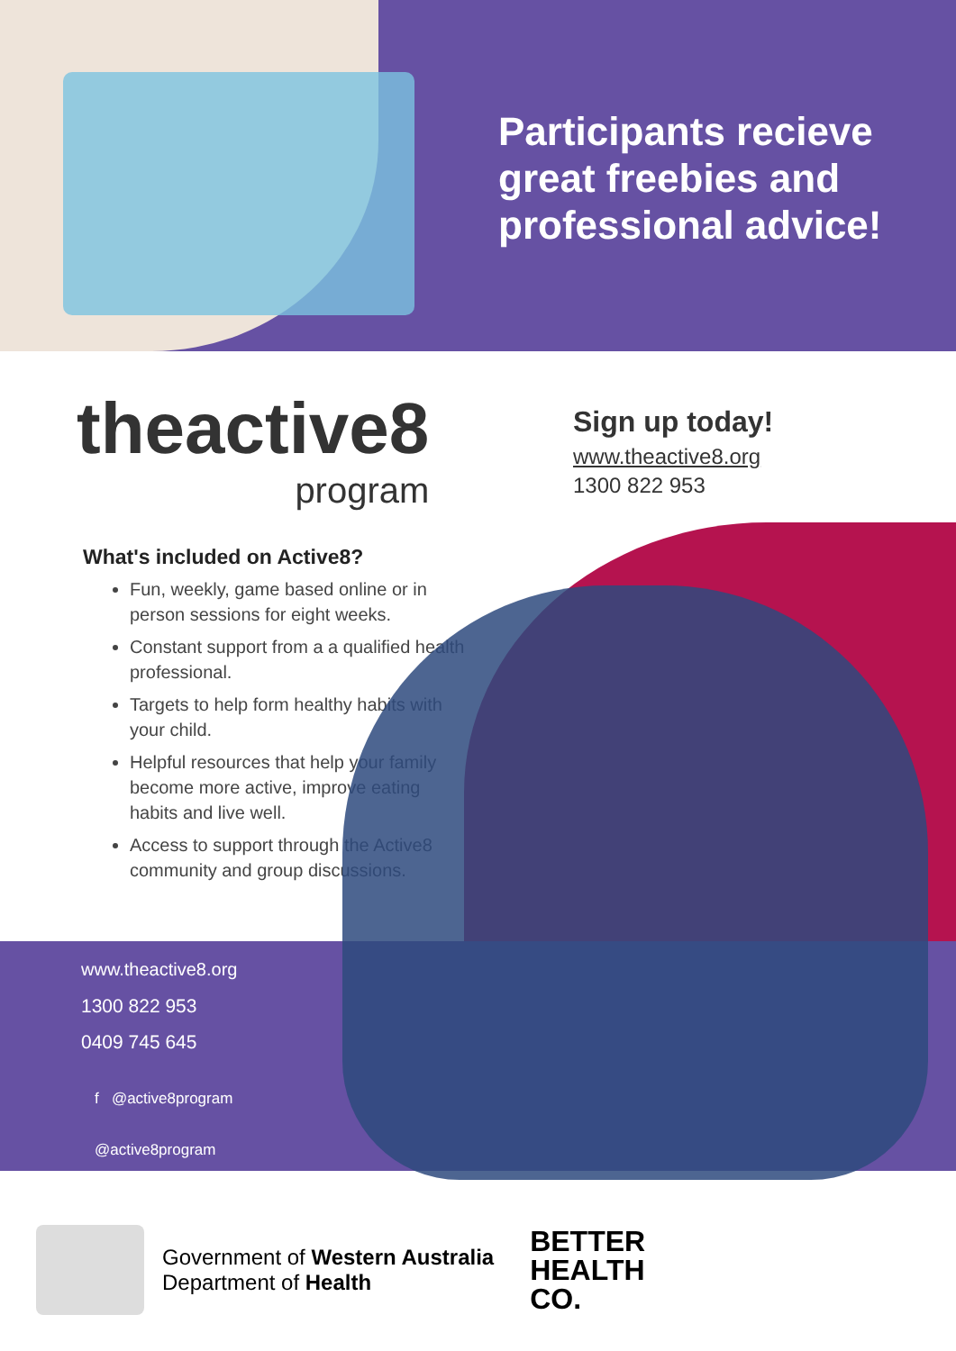Participants recieve great freebies and professional advice!
theactive8
program
Sign up today!
www.theactive8.org
1300 822 953
What's included on Active8?
Fun, weekly, game based online or in person sessions for eight weeks.
Constant support from a a qualified health professional.
Targets to help form healthy habits with your child.
Helpful resources that help your family become more active, improve eating habits and live well.
Access to support through the Active8 community and group discussions.
www.theactive8.org
1300 822 953
0409 745 645
f @active8program
@active8program
Government of Western Australia
Department of Health
BETTER
HEALTH
CO.